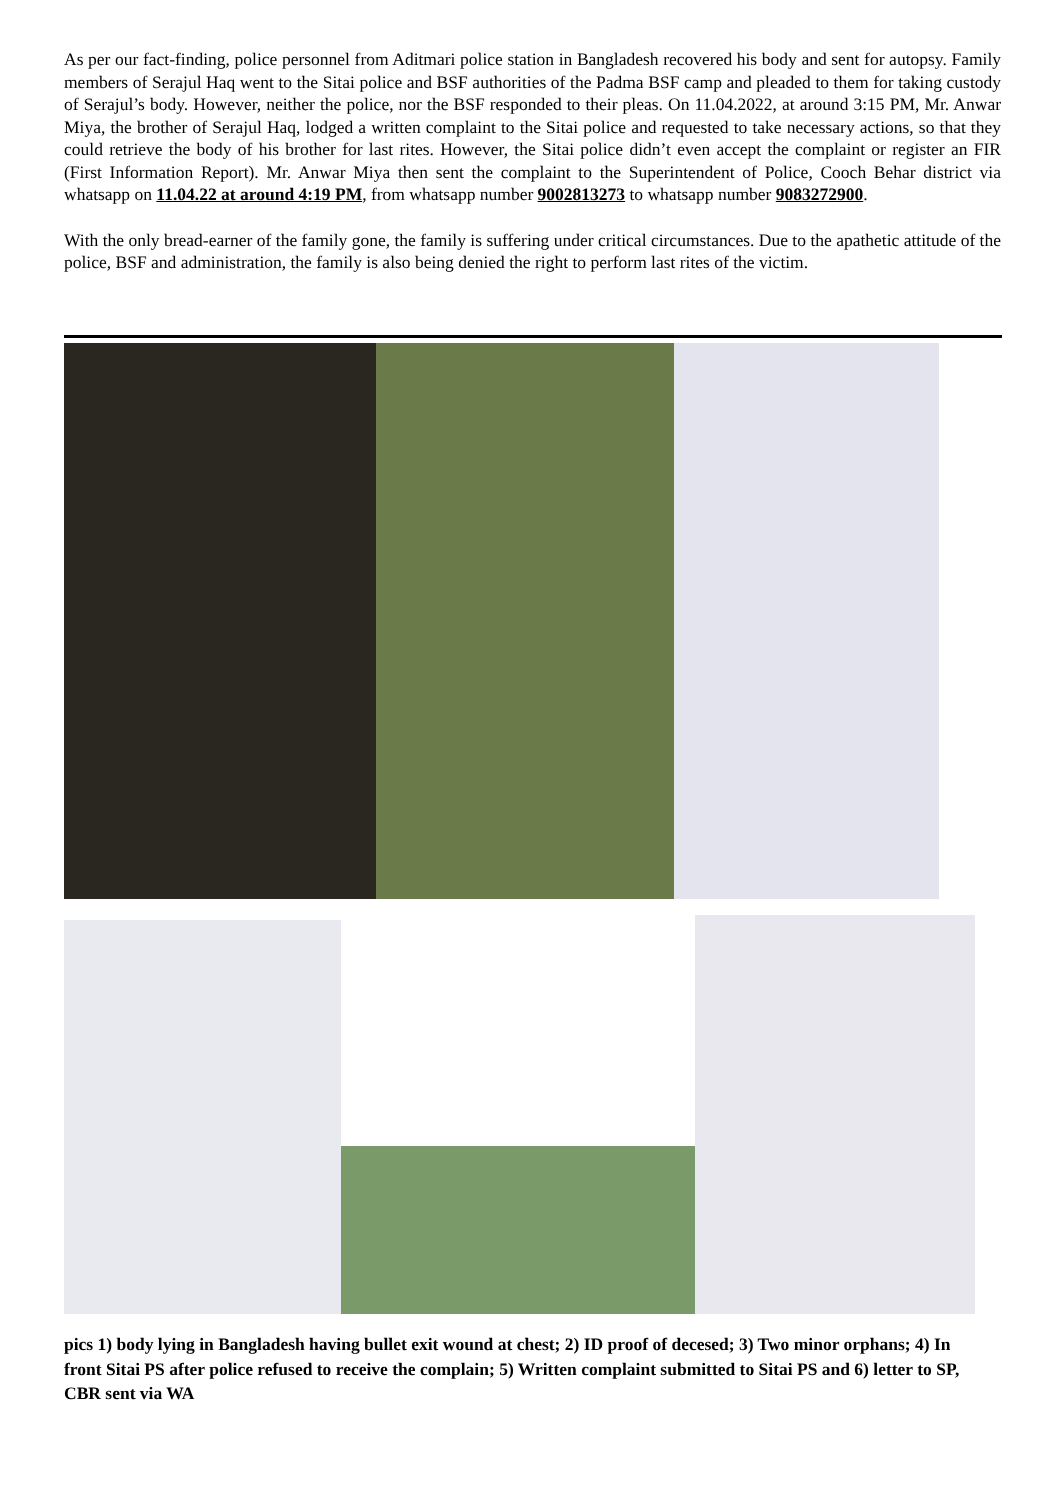As per our fact-finding, police personnel from Aditmari police station in Bangladesh recovered his body and sent for autopsy. Family members of Serajul Haq went to the Sitai police and BSF authorities of the Padma BSF camp and pleaded to them for taking custody of Serajul’s body. However, neither the police, nor the BSF responded to their pleas. On 11.04.2022, at around 3:15 PM, Mr. Anwar Miya, the brother of Serajul Haq, lodged a written complaint to the Sitai police and requested to take necessary actions, so that they could retrieve the body of his brother for last rites. However, the Sitai police didn’t even accept the complaint or register an FIR (First Information Report). Mr. Anwar Miya then sent the complaint to the Superintendent of Police, Cooch Behar district via whatsapp on 11.04.22 at around 4:19 PM, from whatsapp number 9002813273 to whatsapp number 9083272900.
With the only bread-earner of the family gone, the family is suffering under critical circumstances. Due to the apathetic attitude of the police, BSF and administration, the family is also being denied the right to perform last rites of the victim.
pics 1) body lying in Bangladesh having bullet exit wound at chest; 2) ID proof of decesed; 3) Two minor orphans; 4) In front Sitai PS after police refused to receive the complain; 5) Written complaint submitted to Sitai PS and 6) letter to SP, CBR sent via WA